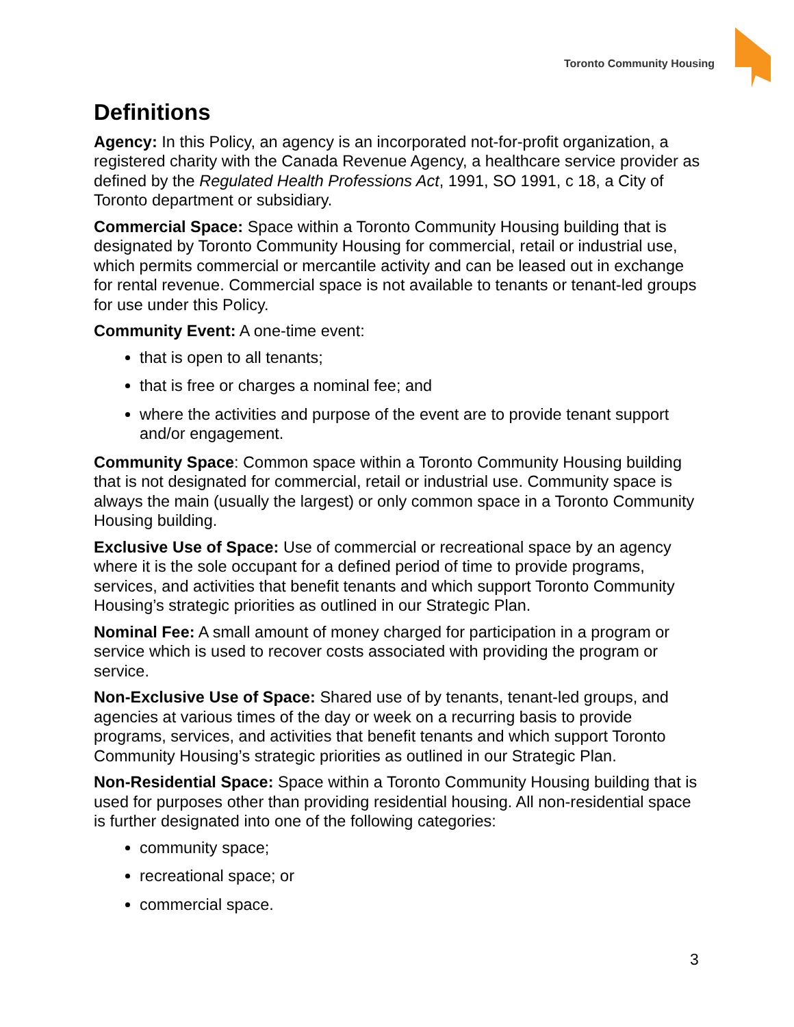Toronto Community Housing
Definitions
Agency: In this Policy, an agency is an incorporated not-for-profit organization, a registered charity with the Canada Revenue Agency, a healthcare service provider as defined by the Regulated Health Professions Act, 1991, SO 1991, c 18, a City of Toronto department or subsidiary.
Commercial Space: Space within a Toronto Community Housing building that is designated by Toronto Community Housing for commercial, retail or industrial use, which permits commercial or mercantile activity and can be leased out in exchange for rental revenue. Commercial space is not available to tenants or tenant-led groups for use under this Policy.
Community Event: A one-time event:
that is open to all tenants;
that is free or charges a nominal fee; and
where the activities and purpose of the event are to provide tenant support and/or engagement.
Community Space: Common space within a Toronto Community Housing building that is not designated for commercial, retail or industrial use. Community space is always the main (usually the largest) or only common space in a Toronto Community Housing building.
Exclusive Use of Space: Use of commercial or recreational space by an agency where it is the sole occupant for a defined period of time to provide programs, services, and activities that benefit tenants and which support Toronto Community Housing’s strategic priorities as outlined in our Strategic Plan.
Nominal Fee: A small amount of money charged for participation in a program or service which is used to recover costs associated with providing the program or service.
Non-Exclusive Use of Space: Shared use of by tenants, tenant-led groups, and agencies at various times of the day or week on a recurring basis to provide programs, services, and activities that benefit tenants and which support Toronto Community Housing’s strategic priorities as outlined in our Strategic Plan.
Non-Residential Space: Space within a Toronto Community Housing building that is used for purposes other than providing residential housing. All non-residential space is further designated into one of the following categories:
community space;
recreational space; or
commercial space.
3